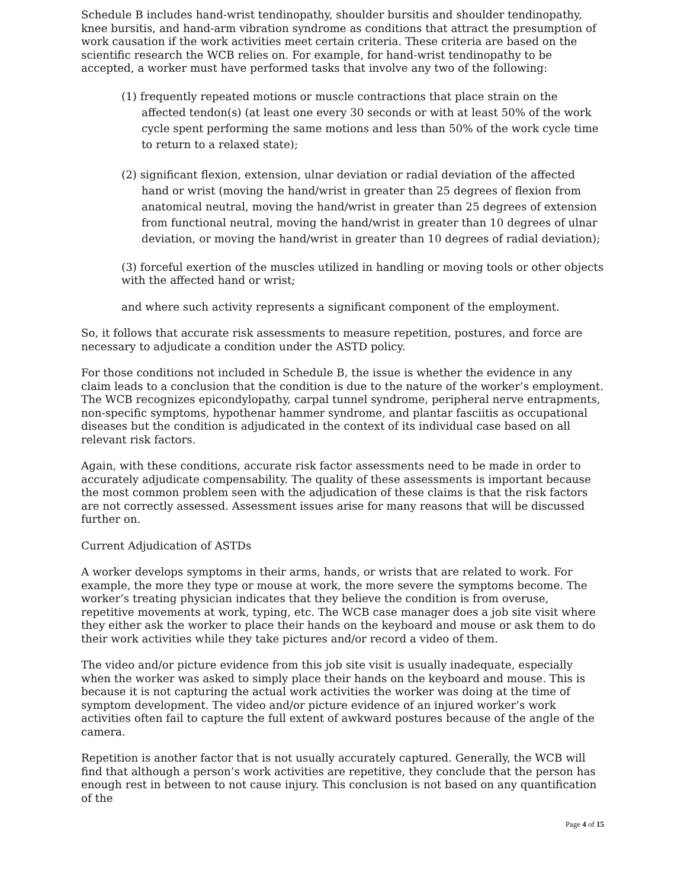Schedule B includes hand-wrist tendinopathy, shoulder bursitis and shoulder tendinopathy, knee bursitis, and hand-arm vibration syndrome as conditions that attract the presumption of work causation if the work activities meet certain criteria. These criteria are based on the scientific research the WCB relies on. For example, for hand-wrist tendinopathy to be accepted, a worker must have performed tasks that involve any two of the following:
(1) frequently repeated motions or muscle contractions that place strain on the affected tendon(s) (at least one every 30 seconds or with at least 50% of the work cycle spent performing the same motions and less than 50% of the work cycle time to return to a relaxed state);
(2) significant flexion, extension, ulnar deviation or radial deviation of the affected hand or wrist (moving the hand/wrist in greater than 25 degrees of flexion from anatomical neutral, moving the hand/wrist in greater than 25 degrees of extension from functional neutral, moving the hand/wrist in greater than 10 degrees of ulnar deviation, or moving the hand/wrist in greater than 10 degrees of radial deviation);
(3) forceful exertion of the muscles utilized in handling or moving tools or other objects with the affected hand or wrist;
and where such activity represents a significant component of the employment.
So, it follows that accurate risk assessments to measure repetition, postures, and force are necessary to adjudicate a condition under the ASTD policy.
For those conditions not included in Schedule B, the issue is whether the evidence in any claim leads to a conclusion that the condition is due to the nature of the worker’s employment. The WCB recognizes epicondylopathy, carpal tunnel syndrome, peripheral nerve entrapments, non-specific symptoms, hypothenar hammer syndrome, and plantar fasciitis as occupational diseases but the condition is adjudicated in the context of its individual case based on all relevant risk factors.
Again, with these conditions, accurate risk factor assessments need to be made in order to accurately adjudicate compensability. The quality of these assessments is important because the most common problem seen with the adjudication of these claims is that the risk factors are not correctly assessed. Assessment issues arise for many reasons that will be discussed further on.
Current Adjudication of ASTDs
A worker develops symptoms in their arms, hands, or wrists that are related to work. For example, the more they type or mouse at work, the more severe the symptoms become. The worker’s treating physician indicates that they believe the condition is from overuse, repetitive movements at work, typing, etc. The WCB case manager does a job site visit where they either ask the worker to place their hands on the keyboard and mouse or ask them to do their work activities while they take pictures and/or record a video of them.
The video and/or picture evidence from this job site visit is usually inadequate, especially when the worker was asked to simply place their hands on the keyboard and mouse. This is because it is not capturing the actual work activities the worker was doing at the time of symptom development. The video and/or picture evidence of an injured worker’s work activities often fail to capture the full extent of awkward postures because of the angle of the camera.
Repetition is another factor that is not usually accurately captured. Generally, the WCB will find that although a person’s work activities are repetitive, they conclude that the person has enough rest in between to not cause injury. This conclusion is not based on any quantification of the
Page 4 of 15